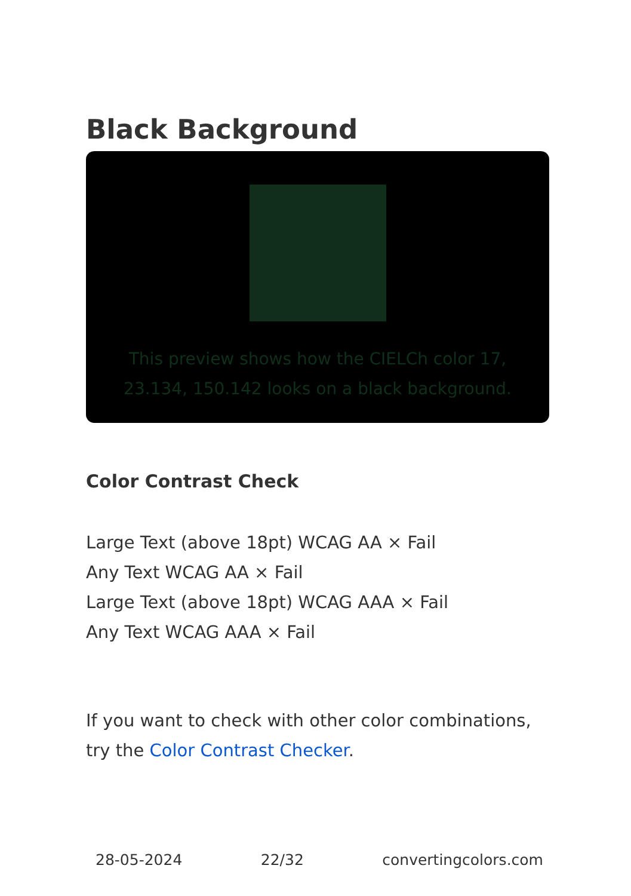Black Background
This preview shows how the CIELCh color 17, 23.134, 150.142 looks on a black background.
Color Contrast Check
Large Text (above 18pt) WCAG AA × Fail
Any Text WCAG AA × Fail
Large Text (above 18pt) WCAG AAA × Fail
Any Text WCAG AAA × Fail
If you want to check with other color combinations, try the Color Contrast Checker.
28-05-2024 22/32 convertingcolors.com